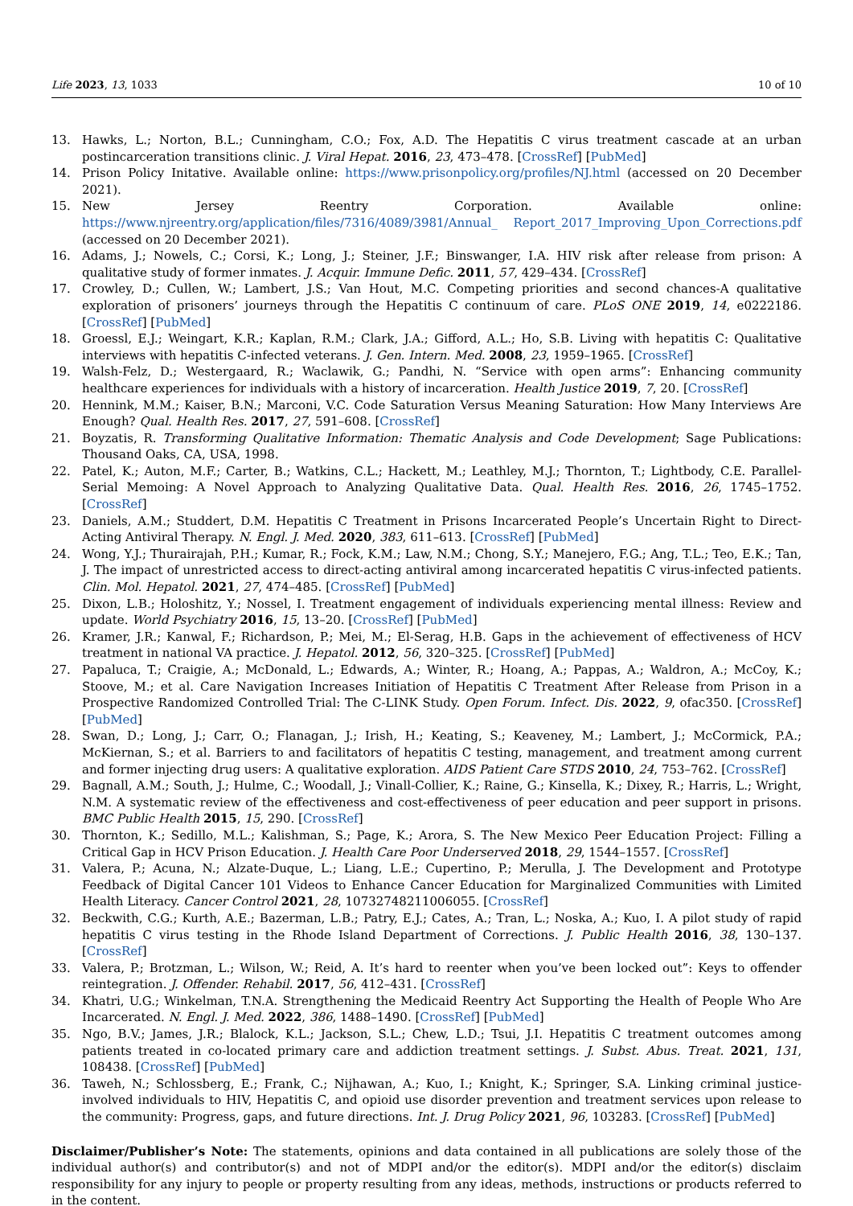Life 2023, 13, 1033 10 of 10
13. Hawks, L.; Norton, B.L.; Cunningham, C.O.; Fox, A.D. The Hepatitis C virus treatment cascade at an urban postincarceration transitions clinic. J. Viral Hepat. 2016, 23, 473–478. [CrossRef] [PubMed]
14. Prison Policy Initative. Available online: https://www.prisonpolicy.org/profiles/NJ.html (accessed on 20 December 2021).
15. New Jersey Reentry Corporation. Available online: https://www.njreentry.org/application/files/7316/4089/3981/Annual_ Report_2017_Improving_Upon_Corrections.pdf (accessed on 20 December 2021).
16. Adams, J.; Nowels, C.; Corsi, K.; Long, J.; Steiner, J.F.; Binswanger, I.A. HIV risk after release from prison: A qualitative study of former inmates. J. Acquir. Immune Defic. 2011, 57, 429–434. [CrossRef]
17. Crowley, D.; Cullen, W.; Lambert, J.S.; Van Hout, M.C. Competing priorities and second chances-A qualitative exploration of prisoners’ journeys through the Hepatitis C continuum of care. PLoS ONE 2019, 14, e0222186. [CrossRef] [PubMed]
18. Groessl, E.J.; Weingart, K.R.; Kaplan, R.M.; Clark, J.A.; Gifford, A.L.; Ho, S.B. Living with hepatitis C: Qualitative interviews with hepatitis C-infected veterans. J. Gen. Intern. Med. 2008, 23, 1959–1965. [CrossRef]
19. Walsh-Felz, D.; Westergaard, R.; Waclawik, G.; Pandhi, N. “Service with open arms”: Enhancing community healthcare experiences for individuals with a history of incarceration. Health Justice 2019, 7, 20. [CrossRef]
20. Hennink, M.M.; Kaiser, B.N.; Marconi, V.C. Code Saturation Versus Meaning Saturation: How Many Interviews Are Enough? Qual. Health Res. 2017, 27, 591–608. [CrossRef]
21. Boyzatis, R. Transforming Qualitative Information: Thematic Analysis and Code Development; Sage Publications: Thousand Oaks, CA, USA, 1998.
22. Patel, K.; Auton, M.F.; Carter, B.; Watkins, C.L.; Hackett, M.; Leathley, M.J.; Thornton, T.; Lightbody, C.E. Parallel-Serial Memoing: A Novel Approach to Analyzing Qualitative Data. Qual. Health Res. 2016, 26, 1745–1752. [CrossRef]
23. Daniels, A.M.; Studdert, D.M. Hepatitis C Treatment in Prisons Incarcerated People’s Uncertain Right to Direct-Acting Antiviral Therapy. N. Engl. J. Med. 2020, 383, 611–613. [CrossRef] [PubMed]
24. Wong, Y.J.; Thurairajah, P.H.; Kumar, R.; Fock, K.M.; Law, N.M.; Chong, S.Y.; Manejero, F.G.; Ang, T.L.; Teo, E.K.; Tan, J. The impact of unrestricted access to direct-acting antiviral among incarcerated hepatitis C virus-infected patients. Clin. Mol. Hepatol. 2021, 27, 474–485. [CrossRef] [PubMed]
25. Dixon, L.B.; Holoshitz, Y.; Nossel, I. Treatment engagement of individuals experiencing mental illness: Review and update. World Psychiatry 2016, 15, 13–20. [CrossRef] [PubMed]
26. Kramer, J.R.; Kanwal, F.; Richardson, P.; Mei, M.; El-Serag, H.B. Gaps in the achievement of effectiveness of HCV treatment in national VA practice. J. Hepatol. 2012, 56, 320–325. [CrossRef] [PubMed]
27. Papaluca, T.; Craigie, A.; McDonald, L.; Edwards, A.; Winter, R.; Hoang, A.; Pappas, A.; Waldron, A.; McCoy, K.; Stoove, M.; et al. Care Navigation Increases Initiation of Hepatitis C Treatment After Release from Prison in a Prospective Randomized Controlled Trial: The C-LINK Study. Open Forum. Infect. Dis. 2022, 9, ofac350. [CrossRef] [PubMed]
28. Swan, D.; Long, J.; Carr, O.; Flanagan, J.; Irish, H.; Keating, S.; Keaveney, M.; Lambert, J.; McCormick, P.A.; McKiernan, S.; et al. Barriers to and facilitators of hepatitis C testing, management, and treatment among current and former injecting drug users: A qualitative exploration. AIDS Patient Care STDS 2010, 24, 753–762. [CrossRef]
29. Bagnall, A.M.; South, J.; Hulme, C.; Woodall, J.; Vinall-Collier, K.; Raine, G.; Kinsella, K.; Dixey, R.; Harris, L.; Wright, N.M. A systematic review of the effectiveness and cost-effectiveness of peer education and peer support in prisons. BMC Public Health 2015, 15, 290. [CrossRef]
30. Thornton, K.; Sedillo, M.L.; Kalishman, S.; Page, K.; Arora, S. The New Mexico Peer Education Project: Filling a Critical Gap in HCV Prison Education. J. Health Care Poor Underserved 2018, 29, 1544–1557. [CrossRef]
31. Valera, P.; Acuna, N.; Alzate-Duque, L.; Liang, L.E.; Cupertino, P.; Merulla, J. The Development and Prototype Feedback of Digital Cancer 101 Videos to Enhance Cancer Education for Marginalized Communities with Limited Health Literacy. Cancer Control 2021, 28, 10732748211006055. [CrossRef]
32. Beckwith, C.G.; Kurth, A.E.; Bazerman, L.B.; Patry, E.J.; Cates, A.; Tran, L.; Noska, A.; Kuo, I. A pilot study of rapid hepatitis C virus testing in the Rhode Island Department of Corrections. J. Public Health 2016, 38, 130–137. [CrossRef]
33. Valera, P.; Brotzman, L.; Wilson, W.; Reid, A. It’s hard to reenter when you’ve been locked out”: Keys to offender reintegration. J. Offender. Rehabil. 2017, 56, 412–431. [CrossRef]
34. Khatri, U.G.; Winkelman, T.N.A. Strengthening the Medicaid Reentry Act Supporting the Health of People Who Are Incarcerated. N. Engl. J. Med. 2022, 386, 1488–1490. [CrossRef] [PubMed]
35. Ngo, B.V.; James, J.R.; Blalock, K.L.; Jackson, S.L.; Chew, L.D.; Tsui, J.I. Hepatitis C treatment outcomes among patients treated in co-located primary care and addiction treatment settings. J. Subst. Abus. Treat. 2021, 131, 108438. [CrossRef] [PubMed]
36. Taweh, N.; Schlossberg, E.; Frank, C.; Nijhawan, A.; Kuo, I.; Knight, K.; Springer, S.A. Linking criminal justice-involved individuals to HIV, Hepatitis C, and opioid use disorder prevention and treatment services upon release to the community: Progress, gaps, and future directions. Int. J. Drug Policy 2021, 96, 103283. [CrossRef] [PubMed]
Disclaimer/Publisher’s Note: The statements, opinions and data contained in all publications are solely those of the individual author(s) and contributor(s) and not of MDPI and/or the editor(s). MDPI and/or the editor(s) disclaim responsibility for any injury to people or property resulting from any ideas, methods, instructions or products referred to in the content.